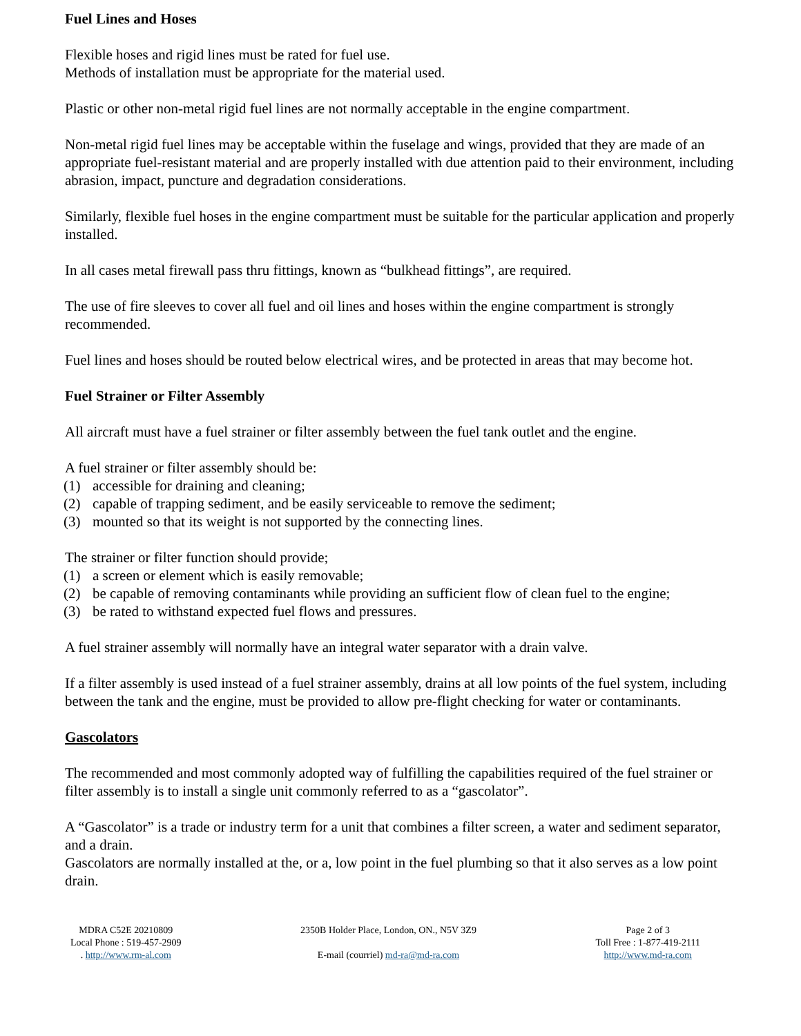Fuel Lines and Hoses
Flexible hoses and rigid lines must be rated for fuel use.
Methods of installation must be appropriate for the material used.
Plastic or other non-metal rigid fuel lines are not normally acceptable in the engine compartment.
Non-metal rigid fuel lines may be acceptable within the fuselage and wings, provided that they are made of an appropriate fuel-resistant material and are properly installed with due attention paid to their environment, including abrasion, impact, puncture and degradation considerations.
Similarly, flexible fuel hoses in the engine compartment must be suitable for the particular application and properly installed.
In all cases metal firewall pass thru fittings, known as “bulkhead fittings”, are required.
The use of fire sleeves to cover all fuel and oil lines and hoses within the engine compartment is strongly recommended.
Fuel lines and hoses should be routed below electrical wires, and be protected in areas that may become hot.
Fuel Strainer or Filter Assembly
All aircraft must have a fuel strainer or filter assembly between the fuel tank outlet and the engine.
A fuel strainer or filter assembly should be:
(1) accessible for draining and cleaning;
(2) capable of trapping sediment, and be easily serviceable to remove the sediment;
(3) mounted so that its weight is not supported by the connecting lines.
The strainer or filter function should provide;
(1) a screen or element which is easily removable;
(2) be capable of removing contaminants while providing an sufficient flow of clean fuel to the engine;
(3) be rated to withstand expected fuel flows and pressures.
A fuel strainer assembly will normally have an integral water separator with a drain valve.
If a filter assembly is used instead of a fuel strainer assembly, drains at all low points of the fuel system, including between the tank and the engine, must be provided to allow pre-flight checking for water or contaminants.
Gascolators
The recommended and most commonly adopted way of fulfilling the capabilities required of the fuel strainer or filter assembly is to install a single unit commonly referred to as a “gascolator”.
A “Gascolator” is a trade or industry term for a unit that combines a filter screen, a water and sediment separator, and a drain.
Gascolators are normally installed at the, or a, low point in the fuel plumbing so that it also serves as a low point drain.
MDRA C52E 20210809
Local Phone : 519-457-2909
. http://www.rm-al.com
2350B Holder Place, London, ON., N5V 3Z9
E-mail (courriel) md-ra@md-ra.com
Page 2 of 3
Toll Free : 1-877-419-2111
http://www.md-ra.com